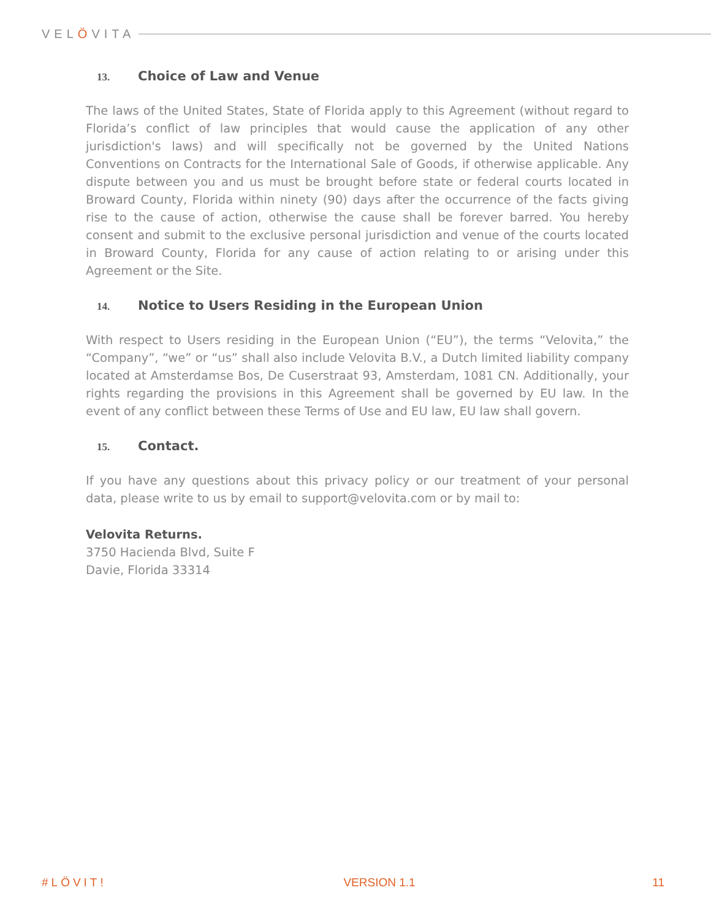VELÖVITA
13. Choice of Law and Venue
The laws of the United States, State of Florida apply to this Agreement (without regard to Florida’s conflict of law principles that would cause the application of any other jurisdiction's laws) and will specifically not be governed by the United Nations Conventions on Contracts for the International Sale of Goods, if otherwise applicable. Any dispute between you and us must be brought before state or federal courts located in Broward County, Florida within ninety (90) days after the occurrence of the facts giving rise to the cause of action, otherwise the cause shall be forever barred. You hereby consent and submit to the exclusive personal jurisdiction and venue of the courts located in Broward County, Florida for any cause of action relating to or arising under this Agreement or the Site.
14. Notice to Users Residing in the European Union
With respect to Users residing in the European Union (“EU”), the terms “Velovita,” the “Company”, “we” or “us” shall also include Velovita B.V., a Dutch limited liability company located at Amsterdamse Bos, De Cuserstraat 93, Amsterdam, 1081 CN. Additionally, your rights regarding the provisions in this Agreement shall be governed by EU law. In the event of any conflict between these Terms of Use and EU law, EU law shall govern.
15. Contact.
If you have any questions about this privacy policy or our treatment of your personal data, please write to us by email to support@velovita.com or by mail to:
Velovita Returns.
3750 Hacienda Blvd, Suite F
Davie, Florida 33314
#LÖVIT! VERSION 1.1 11